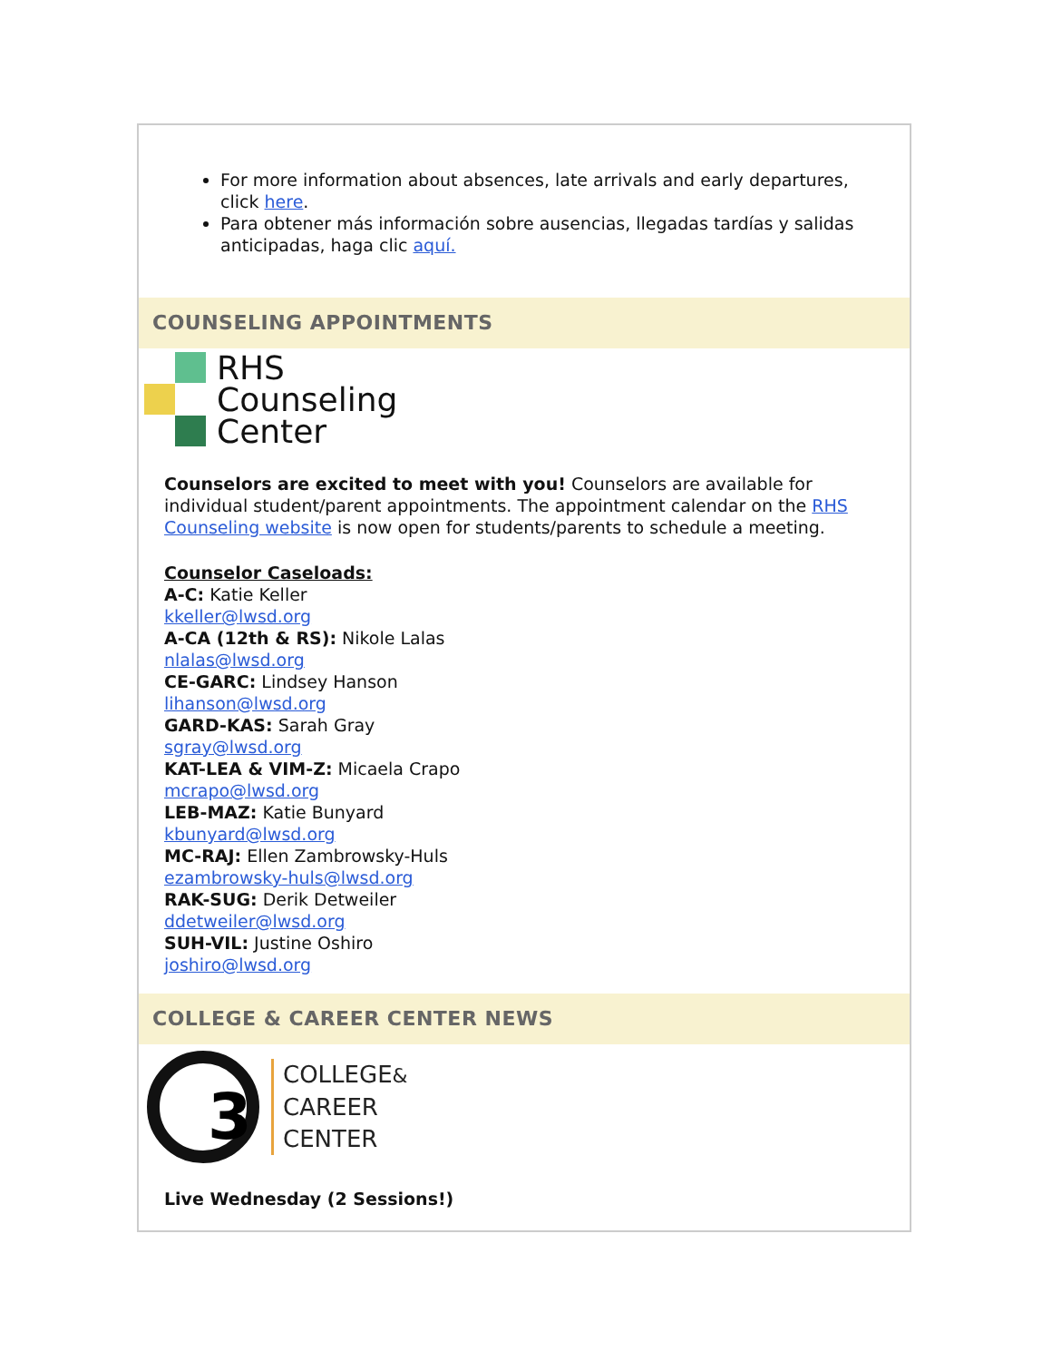For more information about absences, late arrivals and early departures, click here.
Para obtener más información sobre ausencias, llegadas tardías y salidas anticipadas, haga clic aquí.
COUNSELING APPOINTMENTS
RHS
Counseling
Center
Counselors are excited to meet with you! Counselors are available for individual student/parent appointments. The appointment calendar on the RHS Counseling website is now open for students/parents to schedule a meeting.
Counselor Caseloads:
A-C: Katie Keller
kkeller@lwsd.org
A-CA (12th & RS): Nikole Lalas
nlalas@lwsd.org
CE-GARC: Lindsey Hanson
lihanson@lwsd.org
GARD-KAS: Sarah Gray
sgray@lwsd.org
KAT-LEA & VIM-Z: Micaela Crapo
mcrapo@lwsd.org
LEB-MAZ: Katie Bunyard
kbunyard@lwsd.org
MC-RAJ: Ellen Zambrowsky-Huls
ezambrowsky-huls@lwsd.org
RAK-SUG: Derik Detweiler
ddetweiler@lwsd.org
SUH-VIL: Justine Oshiro
joshiro@lwsd.org
COLLEGE & CAREER CENTER NEWS
3
COLLEGE&
CAREER
CENTER
Live Wednesday (2 Sessions!)